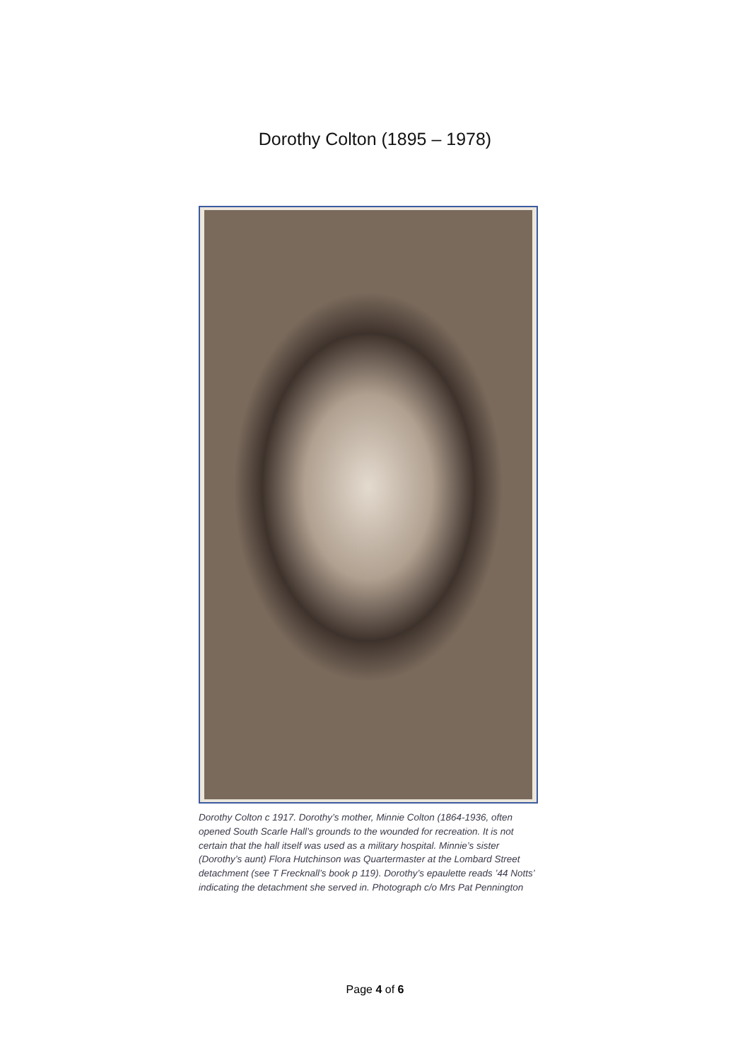Dorothy Colton (1895 – 1978)
Dorothy Colton c 1917. Dorothy’s mother, Minnie Colton (1864-1936, often opened South Scarle Hall’s grounds to the wounded for recreation. It is not certain that the hall itself was used as a military hospital. Minnie’s sister (Dorothy’s aunt) Flora Hutchinson was Quartermaster at the Lombard Street detachment (see T Frecknall’s book p 119). Dorothy’s epaulette reads ’44 Notts’ indicating the detachment she served in. Photograph c/o Mrs Pat Pennington
Page 4 of 6